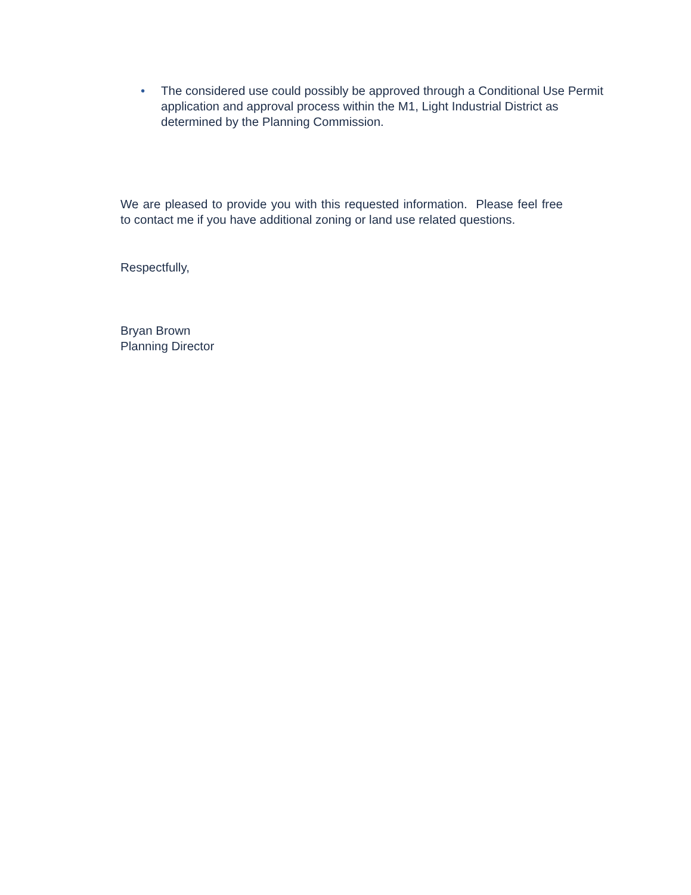• The considered use could possibly be approved through a Conditional Use Permit application and approval process within the M1, Light Industrial District as determined by the Planning Commission.
We are pleased to provide you with this requested information. Please feel free to contact me if you have additional zoning or land use related questions.
Respectfully,
Bryan Brown
Planning Director